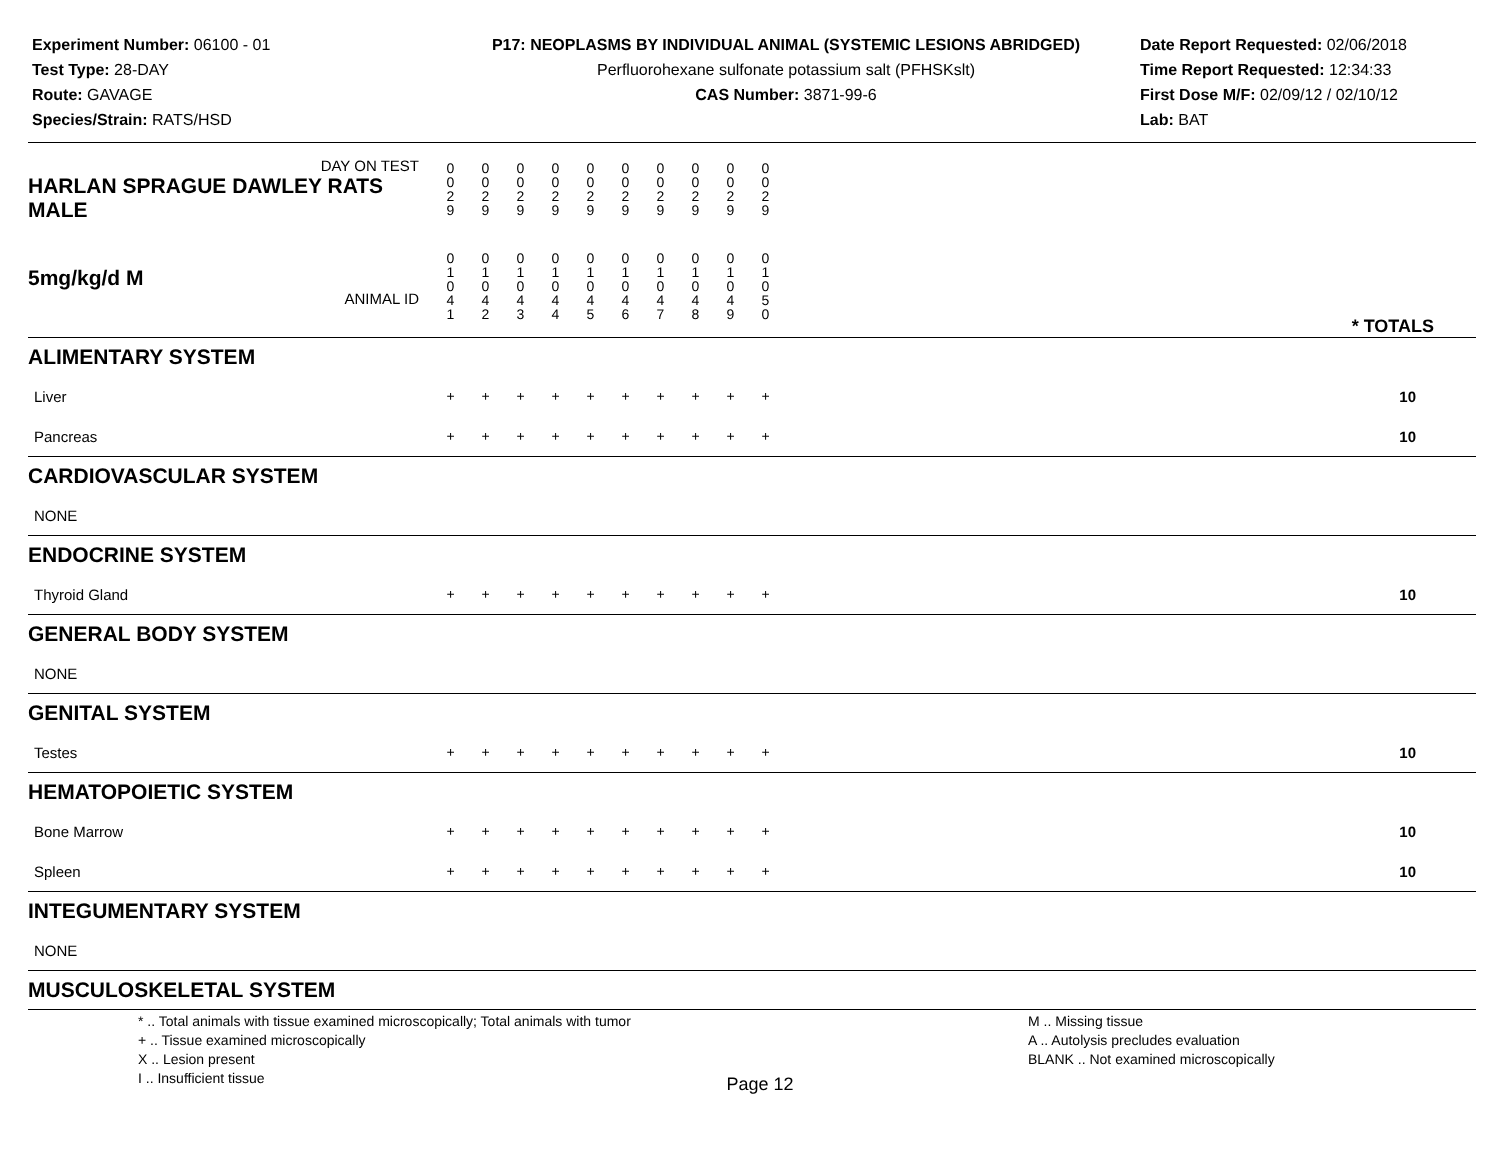Experiment Number: 06100 - 01
Test Type: 28-DAY
Route: GAVAGE
Species/Strain: RATS/HSD
P17: NEOPLASMS BY INDIVIDUAL ANIMAL (SYSTEMIC LESIONS ABRIDGED)
Perfluorohexane sulfonate potassium salt (PFHSKslt)
CAS Number: 3871-99-6
Date Report Requested: 02/06/2018
Time Report Requested: 12:34:33
First Dose M/F: 02/09/12 / 02/10/12
Lab: BAT
| DAY ON TEST HARLAN SPRAGUE DAWLEY RATS MALE | 0 0 2 9 | 0 0 2 9 | 0 0 2 9 | 0 0 2 9 | 0 0 2 9 | 0 0 2 9 | 0 0 2 9 | 0 0 2 9 | 0 0 2 9 | 0 0 2 9 | |
| 5mg/kg/d M ANIMAL ID | 0 1 0 4 1 | 0 1 0 4 2 | 0 1 0 4 3 | 0 1 0 4 4 | 0 1 0 4 5 | 0 1 0 4 6 | 0 1 0 4 7 | 0 1 0 4 8 | 0 1 0 4 9 | 0 1 0 5 0 | * TOTALS |
| ALIMENTARY SYSTEM | | | | | | | | | | | |
| Liver | + | + | + | + | + | + | + | + | + | + | 10 |
| Pancreas | + | + | + | + | + | + | + | + | + | + | 10 |
| CARDIOVASCULAR SYSTEM | | | | | | | | | | | |
| NONE | | | | | | | | | | | |
| ENDOCRINE SYSTEM | | | | | | | | | | | |
| Thyroid Gland | + | + | + | + | + | + | + | + | + | + | 10 |
| GENERAL BODY SYSTEM | | | | | | | | | | | |
| NONE | | | | | | | | | | | |
| GENITAL SYSTEM | | | | | | | | | | | |
| Testes | + | + | + | + | + | + | + | + | + | + | 10 |
| HEMATOPOIETIC SYSTEM | | | | | | | | | | | |
| Bone Marrow | + | + | + | + | + | + | + | + | + | + | 10 |
| Spleen | + | + | + | + | + | + | + | + | + | + | 10 |
| INTEGUMENTARY SYSTEM | | | | | | | | | | | |
| NONE | | | | | | | | | | | |
| MUSCULOSKELETAL SYSTEM | | | | | | | | | | | |
* .. Total animals with tissue examined microscopically; Total animals with tumor
+ .. Tissue examined microscopically
X .. Lesion present
I .. Insufficient tissue
M .. Missing tissue
A .. Autolysis precludes evaluation
BLANK .. Not examined microscopically
Page 12